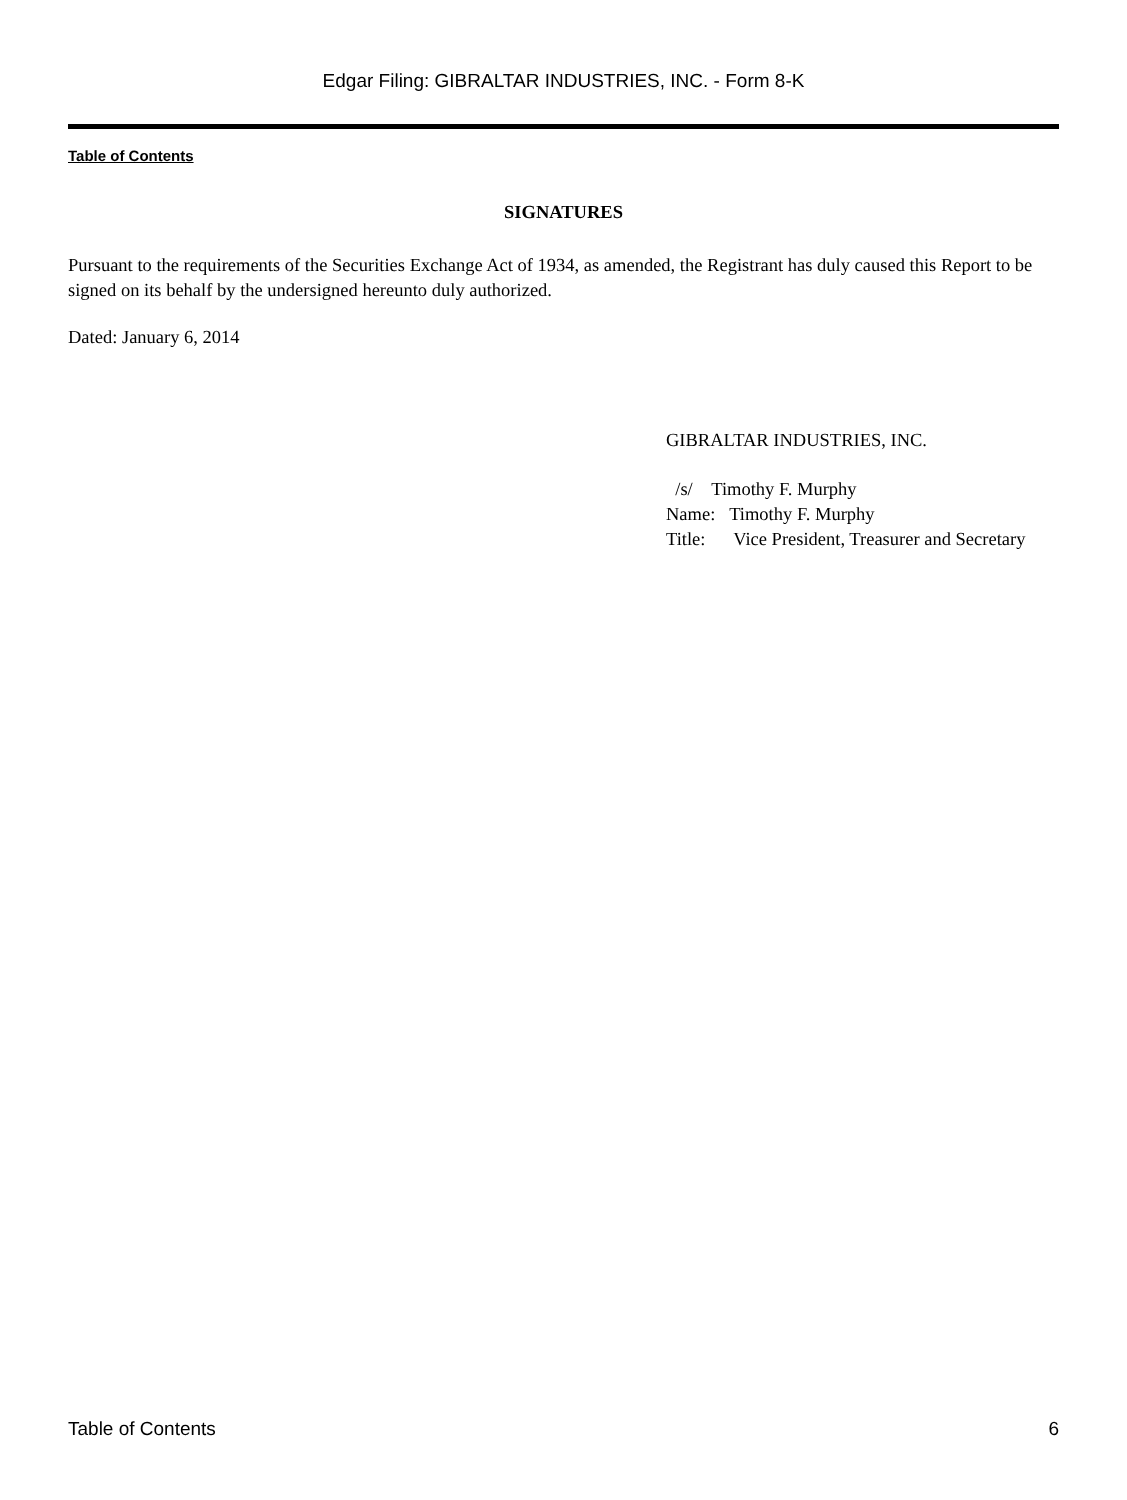Edgar Filing: GIBRALTAR INDUSTRIES, INC. - Form 8-K
Table of Contents
SIGNATURES
Pursuant to the requirements of the Securities Exchange Act of 1934, as amended, the Registrant has duly caused this Report to be signed on its behalf by the undersigned hereunto duly authorized.
Dated: January 6, 2014
GIBRALTAR INDUSTRIES, INC.
/s/ Timothy F. Murphy
Name: Timothy F. Murphy
Title: Vice President, Treasurer and Secretary
Table of Contents 6